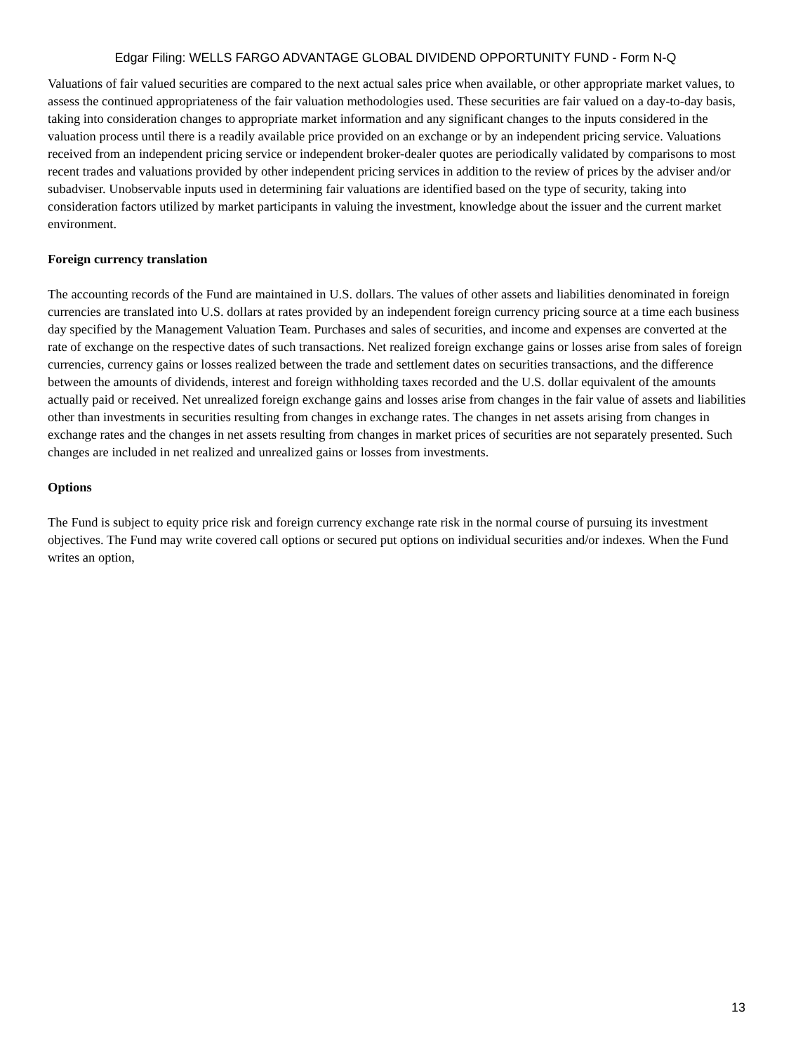Edgar Filing: WELLS FARGO ADVANTAGE GLOBAL DIVIDEND OPPORTUNITY FUND - Form N-Q
Valuations of fair valued securities are compared to the next actual sales price when available, or other appropriate market values, to assess the continued appropriateness of the fair valuation methodologies used. These securities are fair valued on a day-to-day basis, taking into consideration changes to appropriate market information and any significant changes to the inputs considered in the valuation process until there is a readily available price provided on an exchange or by an independent pricing service. Valuations received from an independent pricing service or independent broker-dealer quotes are periodically validated by comparisons to most recent trades and valuations provided by other independent pricing services in addition to the review of prices by the adviser and/or subadviser. Unobservable inputs used in determining fair valuations are identified based on the type of security, taking into consideration factors utilized by market participants in valuing the investment, knowledge about the issuer and the current market environment.
Foreign currency translation
The accounting records of the Fund are maintained in U.S. dollars. The values of other assets and liabilities denominated in foreign currencies are translated into U.S. dollars at rates provided by an independent foreign currency pricing source at a time each business day specified by the Management Valuation Team. Purchases and sales of securities, and income and expenses are converted at the rate of exchange on the respective dates of such transactions. Net realized foreign exchange gains or losses arise from sales of foreign currencies, currency gains or losses realized between the trade and settlement dates on securities transactions, and the difference between the amounts of dividends, interest and foreign withholding taxes recorded and the U.S. dollar equivalent of the amounts actually paid or received. Net unrealized foreign exchange gains and losses arise from changes in the fair value of assets and liabilities other than investments in securities resulting from changes in exchange rates. The changes in net assets arising from changes in exchange rates and the changes in net assets resulting from changes in market prices of securities are not separately presented. Such changes are included in net realized and unrealized gains or losses from investments.
Options
The Fund is subject to equity price risk and foreign currency exchange rate risk in the normal course of pursuing its investment objectives. The Fund may write covered call options or secured put options on individual securities and/or indexes. When the Fund writes an option,
13